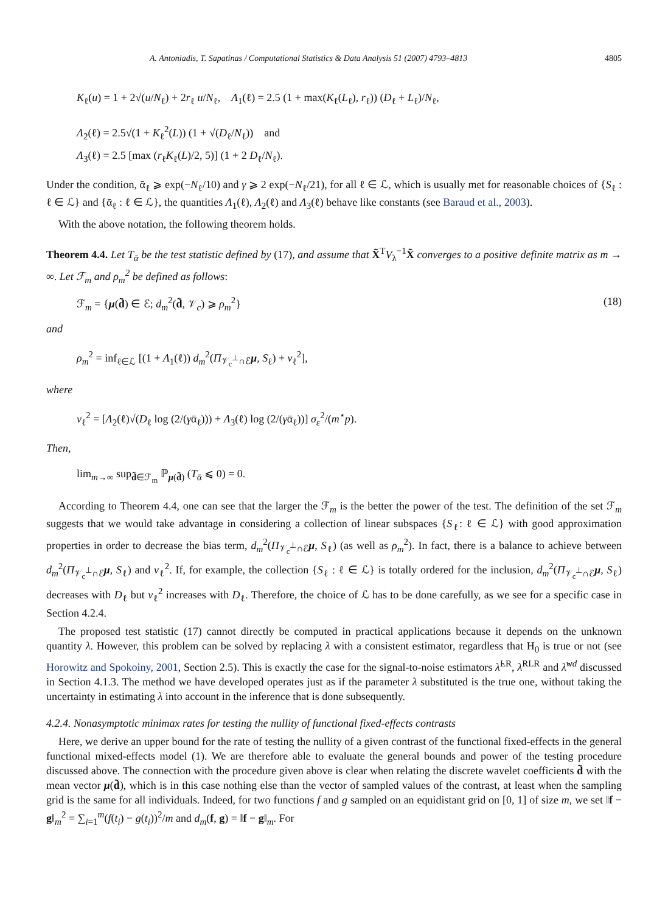A. Antoniadis, T. Sapatinas / Computational Statistics & Data Analysis 51 (2007) 4793–4813 4805
K<sub>ℓ</sub>(u) = 1 + 2√(u/N<sub>ℓ</sub>) + 2r<sub>ℓ</sub> u/N<sub>ℓ</sub>, Λ<sub>1</sub>(ℓ) = 2.5 (1 + max(K<sub>ℓ</sub>(L<sub>ℓ</sub>), r<sub>ℓ</sub>)) (D<sub>ℓ</sub> + L<sub>ℓ</sub>)/N<sub>ℓ</sub>,
Λ<sub>2</sub>(ℓ) = 2.5√(1 + K<sub>ℓ</sub><sup>2</sup>(L)) (1 + √(D<sub>ℓ</sub>/N<sub>ℓ</sub>)) and
Λ<sub>3</sub>(ℓ) = 2.5 [max (r<sub>ℓ</sub>K<sub>ℓ</sub>(L)/2, 5)] (1 + 2 D<sub>ℓ</sub>/N<sub>ℓ</sub>).
Under the condition, ᾱ<sub>ℓ</sub> ⩾ exp(−N<sub>ℓ</sub>/10) and γ ⩾ 2 exp(−N<sub>ℓ</sub>/21), for all ℓ ∈ ℒ, which is usually met for reasonable choices of {S<sub>ℓ</sub> : ℓ ∈ ℒ} and {ᾱ<sub>ℓ</sub> : ℓ ∈ ℒ}, the quantities Λ<sub>1</sub>(ℓ), Λ<sub>2</sub>(ℓ) and Λ<sub>3</sub>(ℓ) behave like constants (see Baraud et al., 2003).
With the above notation, the following theorem holds.
Theorem 4.4. Let T<sub>ᾱ</sub> be the test statistic defined by (17), and assume that X̃<sup>T</sup>V<sub>λ</sub><sup>−1</sup>X̃ converges to a positive definite matrix as m → ∞. Let ℱ<sub>m</sub> and ρ<sub>m</sub><sup>2</sup> be defined as follows:
ℱ<sub>m</sub> = {μ(d̃) ∈ ℰ; d<sub>m</sub><sup>2</sup>(d̃, 𝒱<sub>c</sub>) ⩾ ρ<sub>m</sub><sup>2</sup>} (18)
and
ρ<sub>m</sub><sup>2</sup> = inf<sub>ℓ∈ℒ</sub> [(1 + Λ<sub>1</sub>(ℓ)) d<sub>m</sub><sup>2</sup>(Π<sub>𝒱<sub>c</sub><sup>⊥</sup>∩ℰ</sub>μ, S<sub>ℓ</sub>) + v<sub>ℓ</sub><sup>2</sup>],
where
v<sub>ℓ</sub><sup>2</sup> = [Λ<sub>2</sub>(ℓ)√(D<sub>ℓ</sub> log (2/(γᾱ<sub>ℓ</sub>))) + Λ<sub>3</sub>(ℓ) log (2/(γᾱ<sub>ℓ</sub>))] σ<sub>ε</sub><sup>2</sup>/(m<sup>⋆</sup>p).
Then,
lim<sub>m→∞</sub> sup<sub>d̃∈ℱ<sub>m</sub></sub> ℙ<sub>μ(d̃)</sub> (T<sub>ᾱ</sub> ⩽ 0) = 0.
According to Theorem 4.4, one can see that the larger the ℱ<sub>m</sub> is the better the power of the test. The definition of the set ℱ<sub>m</sub> suggests that we would take advantage in considering a collection of linear subspaces {S<sub>ℓ</sub>: ℓ ∈ ℒ} with good approximation properties in order to decrease the bias term, d<sub>m</sub><sup>2</sup>(Π<sub>𝒱<sub>c</sub><sup>⊥</sup>∩ℰ</sub>μ, S<sub>ℓ</sub>) (as well as ρ<sub>m</sub><sup>2</sup>). In fact, there is a balance to achieve between d<sub>m</sub><sup>2</sup>(Π<sub>𝒱<sub>c</sub><sup>⊥</sup>∩ℰ</sub>μ, S<sub>ℓ</sub>) and v<sub>ℓ</sub><sup>2</sup>. If, for example, the collection {S<sub>ℓ</sub> : ℓ ∈ ℒ} is totally ordered for the inclusion, d<sub>m</sub><sup>2</sup>(Π<sub>𝒱<sub>c</sub><sup>⊥</sup>∩ℰ</sub>μ, S<sub>ℓ</sub>) decreases with D<sub>ℓ</sub> but v<sub>ℓ</sub><sup>2</sup> increases with D<sub>ℓ</sub>. Therefore, the choice of ℒ has to be done carefully, as we see for a specific case in Section 4.2.4.
The proposed test statistic (17) cannot directly be computed in practical applications because it depends on the unknown quantity λ. However, this problem can be solved by replacing λ with a consistent estimator, regardless that H<sub>0</sub> is true or not (see Horowitz and Spokoiny, 2001, Section 2.5). This is exactly the case for the signal-to-noise estimators λ̂<sup>LR</sup>, λ̂<sup>RLR</sup> and λ̂<sup>wd</sup> discussed in Section 4.1.3. The method we have developed operates just as if the parameter λ substituted is the true one, without taking the uncertainty in estimating λ into account in the inference that is done subsequently.
4.2.4. Nonasymptotic minimax rates for testing the nullity of functional fixed-effects contrasts
Here, we derive an upper bound for the rate of testing the nullity of a given contrast of the functional fixed-effects in the general functional mixed-effects model (1). We are therefore able to evaluate the general bounds and power of the testing procedure discussed above. The connection with the procedure given above is clear when relating the discrete wavelet coefficients d̃ with the mean vector μ(d̃), which is in this case nothing else than the vector of sampled values of the contrast, at least when the sampling grid is the same for all individuals. Indeed, for two functions f and g sampled on an equidistant grid on [0, 1] of size m, we set ‖f − g‖<sub>m</sub><sup>2</sup> = ∑<sub>i=1</sub><sup>m</sup>(f(t<sub>i</sub>) − g(t<sub>i</sub>))<sup>2</sup>/m and d<sub>m</sub>(f, g) = ‖f − g‖<sub>m</sub>. For